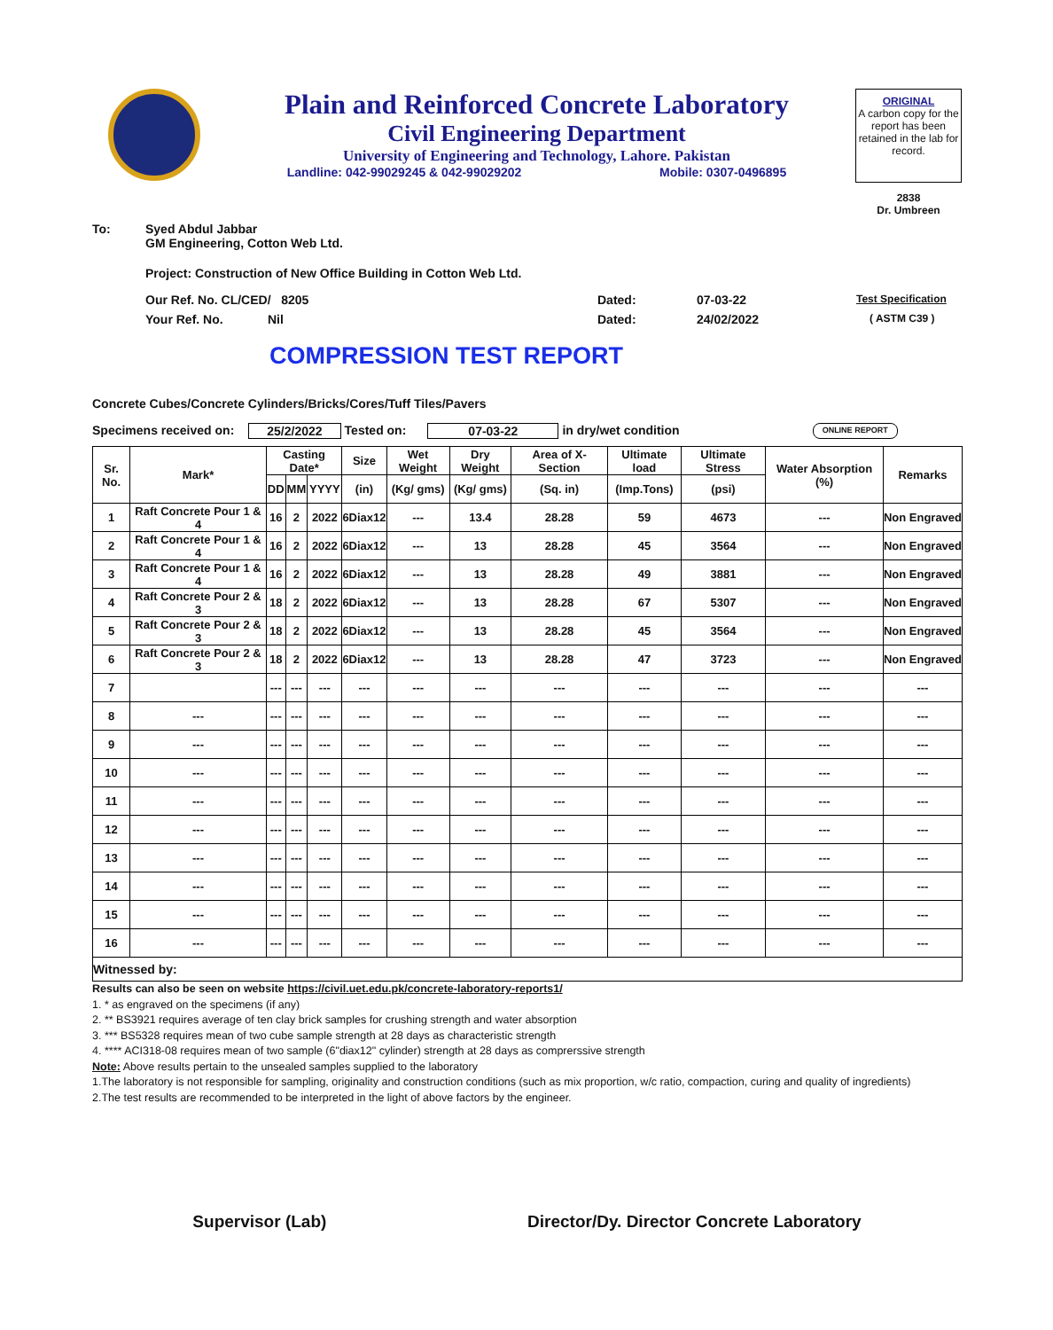Plain and Reinforced Concrete Laboratory
Civil Engineering Department
University of Engineering and Technology, Lahore. Pakistan
Landline: 042-99029245 & 042-99029202 Mobile: 0307-0496895
ORIGINAL
A carbon copy for the report has been retained in the lab for record.
2838
Dr. Umbreen
To: Syed Abdul Jabbar
GM Engineering, Cotton Web Ltd.
Project: Construction of New Office Building in Cotton Web Ltd.
Our Ref. No. CL/CED/ 8205 Dated: 07-03-22 Test Specification
Your Ref. No. Nil Dated: 24/02/2022 ( ASTM C39 )
COMPRESSION TEST REPORT
Concrete Cubes/Concrete Cylinders/Bricks/Cores/Tuff Tiles/Pavers
Specimens received on: 25/2/2022 Tested on: 07-03-22 in dry/wet condition ONLINE REPORT
| Sr. No. | Mark* | Casting Date* | | | Size | Wet Weight | Dry Weight | Area of X-Section | Ultimate load | Ultimate Stress | Water Absorption (%) | Remarks |
| --- | --- | --- | --- | --- | --- | --- | --- | --- | --- | --- | --- | --- |
| | | DD | MM | YYYY | (in) | (Kg/ gms) | (Kg/ gms) | (Sq. in) | (Imp.Tons) | (psi) | | |
| 1 | Raft Concrete Pour 1 & 4 | 16 | 2 | 2022 | 6Diax12 | --- | 13.4 | 28.28 | 59 | 4673 | --- | Non Engraved |
| 2 | Raft Concrete Pour 1 & 4 | 16 | 2 | 2022 | 6Diax12 | --- | 13 | 28.28 | 45 | 3564 | --- | Non Engraved |
| 3 | Raft Concrete Pour 1 & 4 | 16 | 2 | 2022 | 6Diax12 | --- | 13 | 28.28 | 49 | 3881 | --- | Non Engraved |
| 4 | Raft Concrete Pour 2 & 3 | 18 | 2 | 2022 | 6Diax12 | --- | 13 | 28.28 | 67 | 5307 | --- | Non Engraved |
| 5 | Raft Concrete Pour 2 & 3 | 18 | 2 | 2022 | 6Diax12 | --- | 13 | 28.28 | 45 | 3564 | --- | Non Engraved |
| 6 | Raft Concrete Pour 2 & 3 | 18 | 2 | 2022 | 6Diax12 | --- | 13 | 28.28 | 47 | 3723 | --- | Non Engraved |
| 7 | | --- | --- | --- | --- | --- | --- | --- | --- | --- | --- | --- |
| 8 | --- | --- | --- | --- | --- | --- | --- | --- | --- | --- | --- | --- |
| 9 | --- | --- | --- | --- | --- | --- | --- | --- | --- | --- | --- | --- |
| 10 | --- | --- | --- | --- | --- | --- | --- | --- | --- | --- | --- | --- |
| 11 | --- | --- | --- | --- | --- | --- | --- | --- | --- | --- | --- | --- |
| 12 | --- | --- | --- | --- | --- | --- | --- | --- | --- | --- | --- | --- |
| 13 | --- | --- | --- | --- | --- | --- | --- | --- | --- | --- | --- | --- |
| 14 | --- | --- | --- | --- | --- | --- | --- | --- | --- | --- | --- | --- |
| 15 | --- | --- | --- | --- | --- | --- | --- | --- | --- | --- | --- | --- |
| 16 | --- | --- | --- | --- | --- | --- | --- | --- | --- | --- | --- | --- |
| Witnessed by: | | | | | | | | | | | | |
Results can also be seen on website https://civil.uet.edu.pk/concrete-laboratory-reports1/
1. * as engraved on the specimens (if any)
2. ** BS3921 requires average of ten clay brick samples for crushing strength and water absorption
3. *** BS5328 requires mean of two cube sample strength at 28 days as characteristic strength
4. **** ACI318-08 requires mean of two sample (6"diax12" cylinder) strength at 28 days as comprerssive strength
Note: Above results pertain to the unsealed samples supplied to the laboratory
1.The laboratory is not responsible for sampling, originality and construction conditions (such as mix proportion, w/c ratio, compaction, curing and quality of ingredients)
2.The test results are recommended to be interpreted in the light of above factors by the engineer.
Supervisor (Lab) Director/Dy. Director Concrete Laboratory